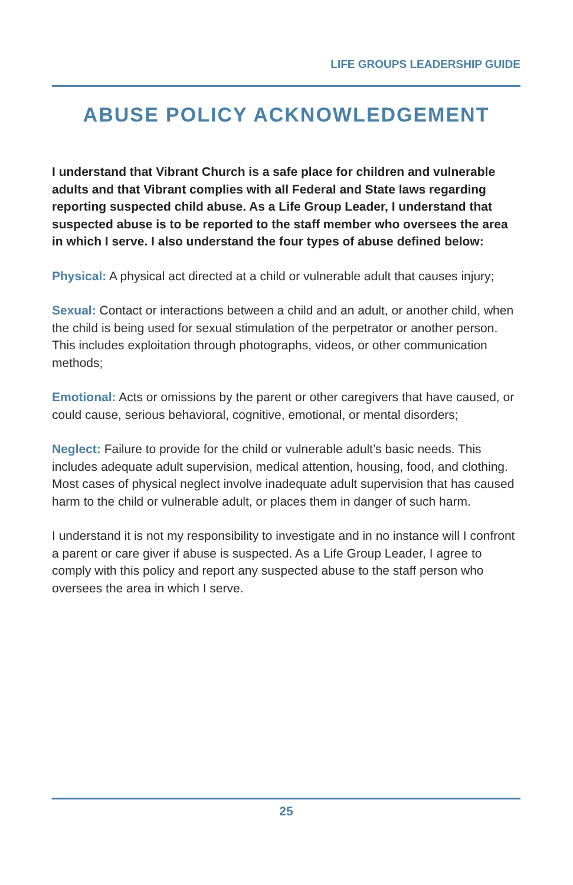LIFE GROUPS LEADERSHIP GUIDE
ABUSE POLICY ACKNOWLEDGEMENT
I understand that Vibrant Church is a safe place for children and vulnerable adults and that Vibrant complies with all Federal and State laws regarding reporting suspected child abuse. As a Life Group Leader, I understand that suspected abuse is to be reported to the staff member who oversees the area in which I serve. I also understand the four types of abuse defined below:
Physical: A physical act directed at a child or vulnerable adult that causes injury;
Sexual: Contact or interactions between a child and an adult, or another child, when the child is being used for sexual stimulation of the perpetrator or another person. This includes exploitation through photographs, videos, or other communication methods;
Emotional: Acts or omissions by the parent or other caregivers that have caused, or could cause, serious behavioral, cognitive, emotional, or mental disorders;
Neglect: Failure to provide for the child or vulnerable adult’s basic needs. This includes adequate adult supervision, medical attention, housing, food, and clothing. Most cases of physical neglect involve inadequate adult supervision that has caused harm to the child or vulnerable adult, or places them in danger of such harm.
I understand it is not my responsibility to investigate and in no instance will I confront a parent or care giver if abuse is suspected. As a Life Group Leader, I agree to comply with this policy and report any suspected abuse to the staff person who oversees the area in which I serve.
25